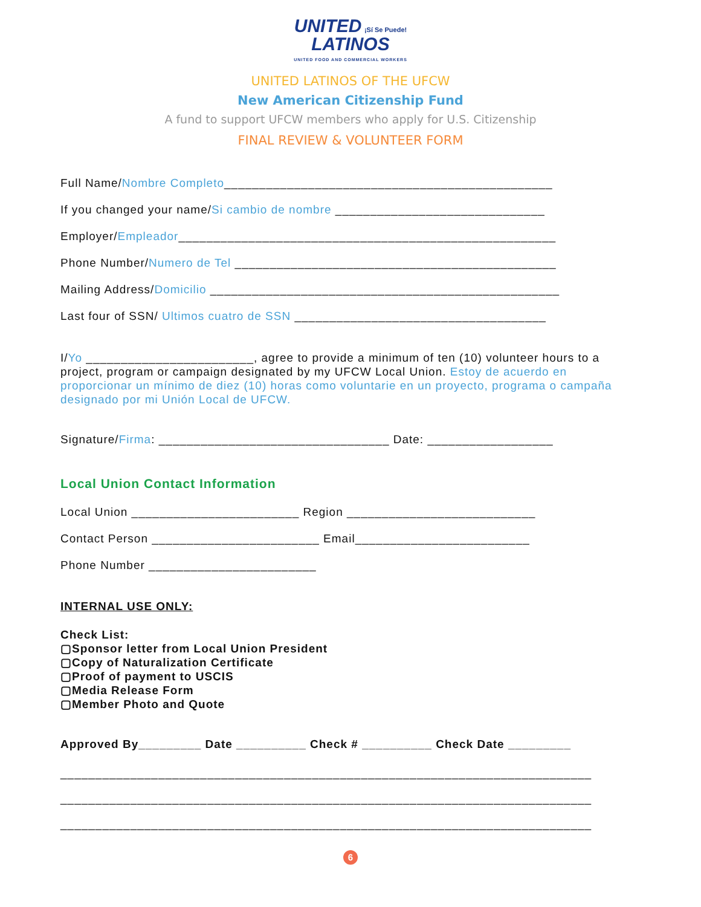UNITED ¡Sí Se Puede!
LATINOS
UNITED FOOD AND COMMERCIAL WORKERS
UNITED LATINOS OF THE UFCW
New American Citizenship Fund
A fund to support UFCW members who apply for U.S. Citizenship
FINAL REVIEW & VOLUNTEER FORM
Full Name/Nombre Completo_______________________________________________
If you changed your name/Si cambio de nombre ______________________________
Employer/Empleador______________________________________________________
Phone Number/Numero de Tel ______________________________________________
Mailing Address/Domicilio __________________________________________________
Last four of SSN/ Ultimos cuatro de SSN ____________________________________
I/Yo ________________________, agree to provide a minimum of ten (10) volunteer hours to a project, program or campaign designated by my UFCW Local Union. Estoy de acuerdo en proporcionar un mínimo de diez (10) horas como voluntarie en un proyecto, programa o campaña designado por mi Unión Local de UFCW.
Signature/Firma: _________________________________ Date: __________________
Local Union Contact Information
Local Union ________________________ Region ___________________________
Contact Person ________________________ Email_________________________
Phone Number ________________________
INTERNAL USE ONLY:
Check List:
▢Sponsor letter from Local Union President
▢Copy of Naturalization Certificate
▢Proof of payment to USCIS
▢Media Release Form
▢Member Photo and Quote
Approved By_________ Date __________ Check # __________ Check Date _________
____________________________________________________________________________
____________________________________________________________________________
____________________________________________________________________________
6